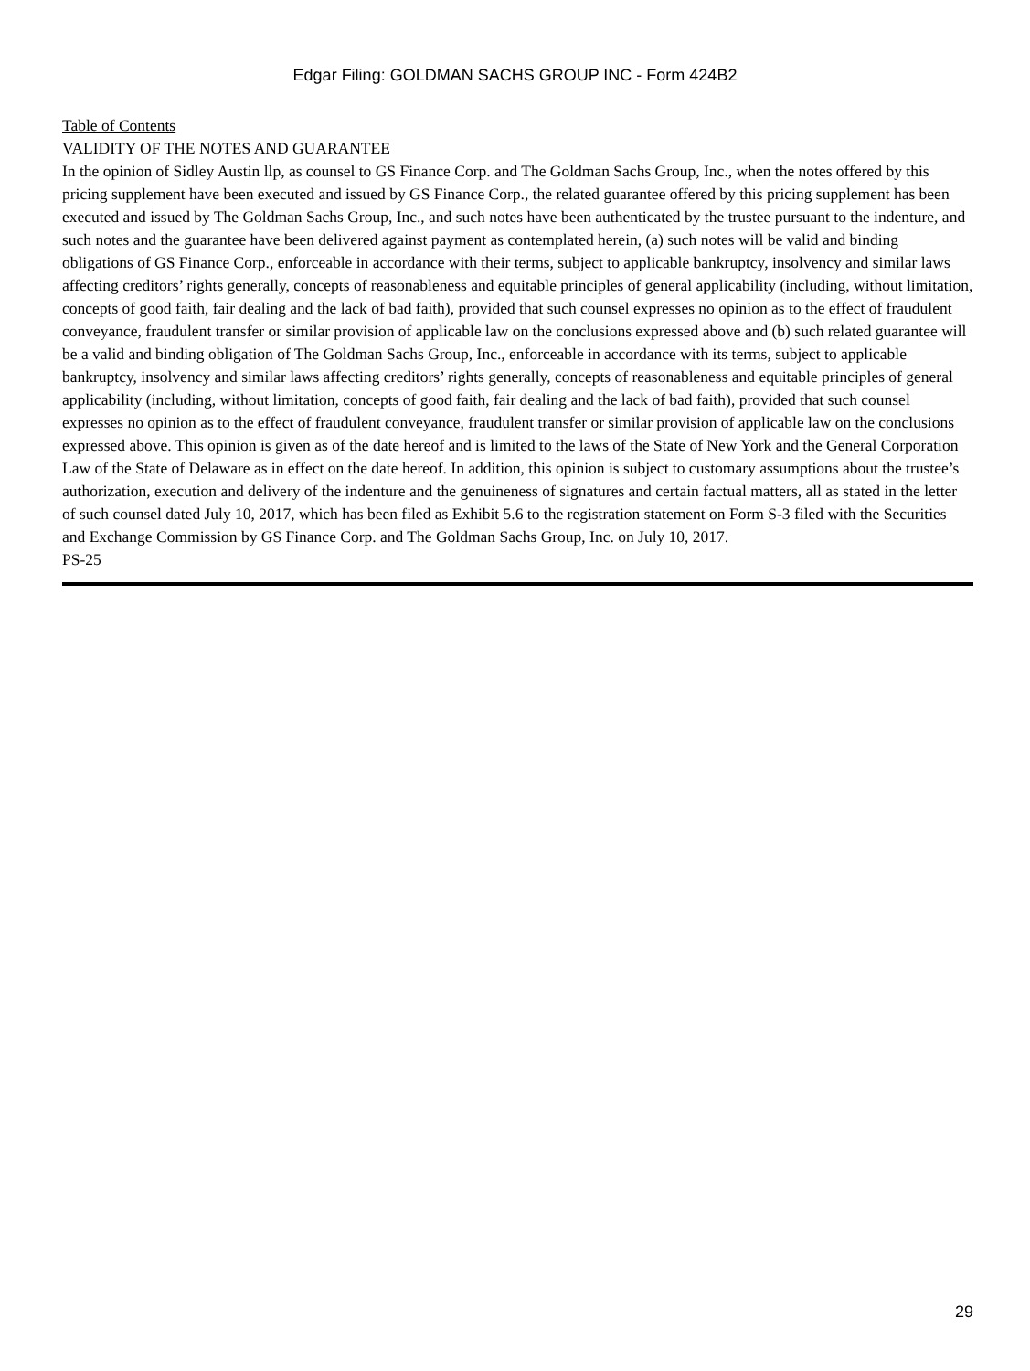Edgar Filing: GOLDMAN SACHS GROUP INC - Form 424B2
Table of Contents
VALIDITY OF THE NOTES AND GUARANTEE
In the opinion of Sidley Austin llp, as counsel to GS Finance Corp. and The Goldman Sachs Group, Inc., when the notes offered by this pricing supplement have been executed and issued by GS Finance Corp., the related guarantee offered by this pricing supplement has been executed and issued by The Goldman Sachs Group, Inc., and such notes have been authenticated by the trustee pursuant to the indenture, and such notes and the guarantee have been delivered against payment as contemplated herein, (a) such notes will be valid and binding obligations of GS Finance Corp., enforceable in accordance with their terms, subject to applicable bankruptcy, insolvency and similar laws affecting creditors’ rights generally, concepts of reasonableness and equitable principles of general applicability (including, without limitation, concepts of good faith, fair dealing and the lack of bad faith), provided that such counsel expresses no opinion as to the effect of fraudulent conveyance, fraudulent transfer or similar provision of applicable law on the conclusions expressed above and (b) such related guarantee will be a valid and binding obligation of The Goldman Sachs Group, Inc., enforceable in accordance with its terms, subject to applicable bankruptcy, insolvency and similar laws affecting creditors’ rights generally, concepts of reasonableness and equitable principles of general applicability (including, without limitation, concepts of good faith, fair dealing and the lack of bad faith), provided that such counsel expresses no opinion as to the effect of fraudulent conveyance, fraudulent transfer or similar provision of applicable law on the conclusions expressed above. This opinion is given as of the date hereof and is limited to the laws of the State of New York and the General Corporation Law of the State of Delaware as in effect on the date hereof. In addition, this opinion is subject to customary assumptions about the trustee’s authorization, execution and delivery of the indenture and the genuineness of signatures and certain factual matters, all as stated in the letter of such counsel dated July 10, 2017, which has been filed as Exhibit 5.6 to the registration statement on Form S-3 filed with the Securities and Exchange Commission by GS Finance Corp. and The Goldman Sachs Group, Inc. on July 10, 2017.
PS-25
29